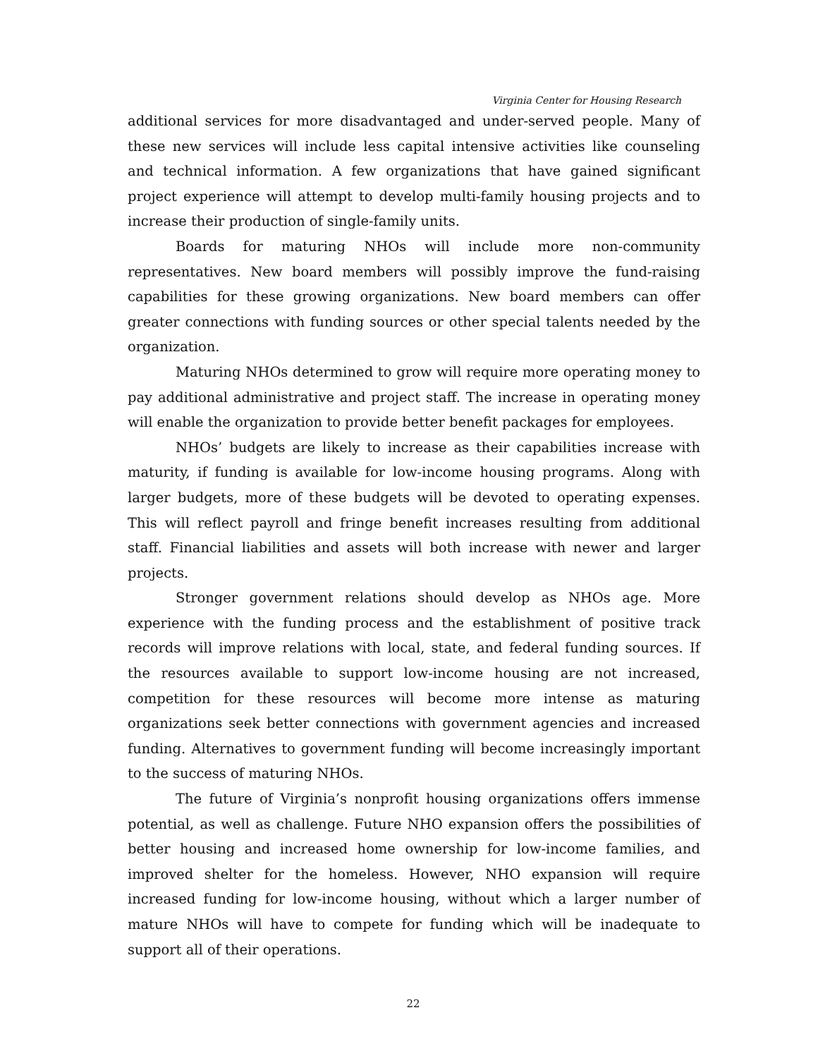Virginia Center for Housing Research
additional services for more disadvantaged and under-served people. Many of these new services will include less capital intensive activities like counseling and technical information. A few organizations that have gained significant project experience will attempt to develop multi-family housing projects and to increase their production of single-family units.
Boards for maturing NHOs will include more non-community representatives. New board members will possibly improve the fund-raising capabilities for these growing organizations. New board members can offer greater connections with funding sources or other special talents needed by the organization.
Maturing NHOs determined to grow will require more operating money to pay additional administrative and project staff. The increase in operating money will enable the organization to provide better benefit packages for employees.
NHOs’ budgets are likely to increase as their capabilities increase with maturity, if funding is available for low-income housing programs. Along with larger budgets, more of these budgets will be devoted to operating expenses. This will reflect payroll and fringe benefit increases resulting from additional staff. Financial liabilities and assets will both increase with newer and larger projects.
Stronger government relations should develop as NHOs age. More experience with the funding process and the establishment of positive track records will improve relations with local, state, and federal funding sources. If the resources available to support low-income housing are not increased, competition for these resources will become more intense as maturing organizations seek better connections with government agencies and increased funding. Alternatives to government funding will become increasingly important to the success of maturing NHOs.
The future of Virginia’s nonprofit housing organizations offers immense potential, as well as challenge. Future NHO expansion offers the possibilities of better housing and increased home ownership for low-income families, and improved shelter for the homeless. However, NHO expansion will require increased funding for low-income housing, without which a larger number of mature NHOs will have to compete for funding which will be inadequate to support all of their operations.
22